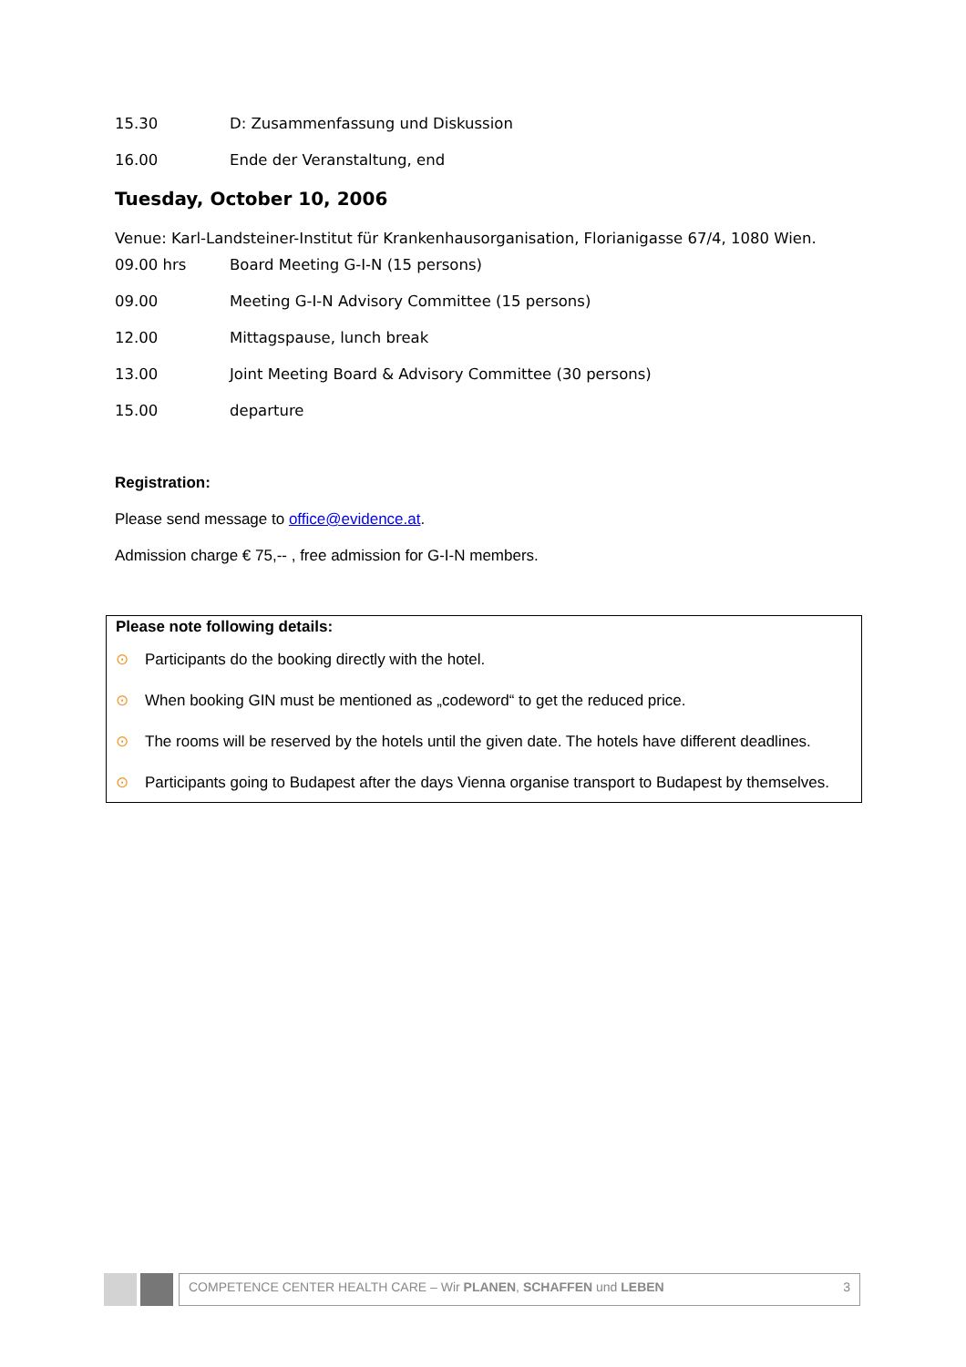15.30 D: Zusammenfassung und Diskussion
16.00 Ende der Veranstaltung, end
Tuesday, October 10, 2006
Venue: Karl-Landsteiner-Institut für Krankenhausorganisation, Florianigasse 67/4, 1080 Wien.
09.00 hrs Board Meeting G-I-N (15 persons)
09.00 Meeting G-I-N Advisory Committee (15 persons)
12.00 Mittagspause, lunch break
13.00 Joint Meeting Board & Advisory Committee (30 persons)
15.00 departure
Registration:
Please send message to office@evidence.at.
Admission charge € 75,-- , free admission for G-I-N members.
Please note following details:
⊙ Participants do the booking directly with the hotel.
⊙ When booking GIN must be mentioned as „codeword“ to get the reduced price.
⊙ The rooms will be reserved by the hotels until the given date. The hotels have different deadlines.
⊙ Participants going to Budapest after the days Vienna organise transport to Budapest by themselves.
COMPETENCE CENTER HEALTH CARE – Wir PLANEN, SCHAFFEN und LEBEN 3